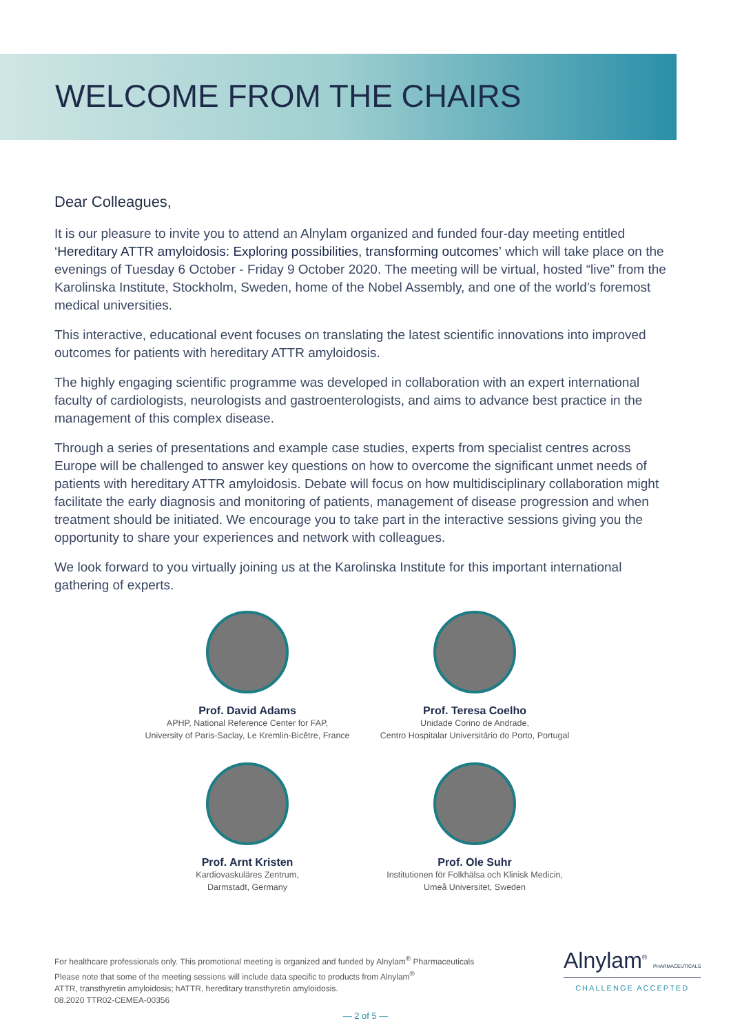WELCOME FROM THE CHAIRS
Dear Colleagues,
It is our pleasure to invite you to attend an Alnylam organized and funded four-day meeting entitled ‘Hereditary ATTR amyloidosis: Exploring possibilities, transforming outcomes’ which will take place on the evenings of Tuesday 6 October - Friday 9 October 2020. The meeting will be virtual, hosted “live” from the Karolinska Institute, Stockholm, Sweden, home of the Nobel Assembly, and one of the world’s foremost medical universities.
This interactive, educational event focuses on translating the latest scientific innovations into improved outcomes for patients with hereditary ATTR amyloidosis.
The highly engaging scientific programme was developed in collaboration with an expert international faculty of cardiologists, neurologists and gastroenterologists, and aims to advance best practice in the management of this complex disease.
Through a series of presentations and example case studies, experts from specialist centres across Europe will be challenged to answer key questions on how to overcome the significant unmet needs of patients with hereditary ATTR amyloidosis. Debate will focus on how multidisciplinary collaboration might facilitate the early diagnosis and monitoring of patients, management of disease progression and when treatment should be initiated. We encourage you to take part in the interactive sessions giving you the opportunity to share your experiences and network with colleagues.
We look forward to you virtually joining us at the Karolinska Institute for this important international gathering of experts.
Prof. David Adams
APHP, National Reference Center for FAP,
University of Paris-Saclay, Le Kremlin-Bicêtre, France
Prof. Teresa Coelho
Unidade Corino de Andrade,
Centro Hospitalar Universitário do Porto, Portugal
Prof. Arnt Kristen
Kardiovaskuläres Zentrum,
Darmstadt, Germany
Prof. Ole Suhr
Institutionen för Folkhälsa och Klinisk Medicin,
Umeå Universitet, Sweden
For healthcare professionals only. This promotional meeting is organized and funded by Alnylam<sup>®</sup> Pharmaceuticals
Please note that some of the meeting sessions will include data specific to products from Alnylam<sup>®</sup>
ATTR, transthyretin amyloidosis; hATTR, hereditary transthyretin amyloidosis.
08.2020 TTR02-CEMEA-00356
Alnylam<sup>®</sup> PHARMACEUTICALS
CHALLENGE ACCEPTED
— 2 of 5 —